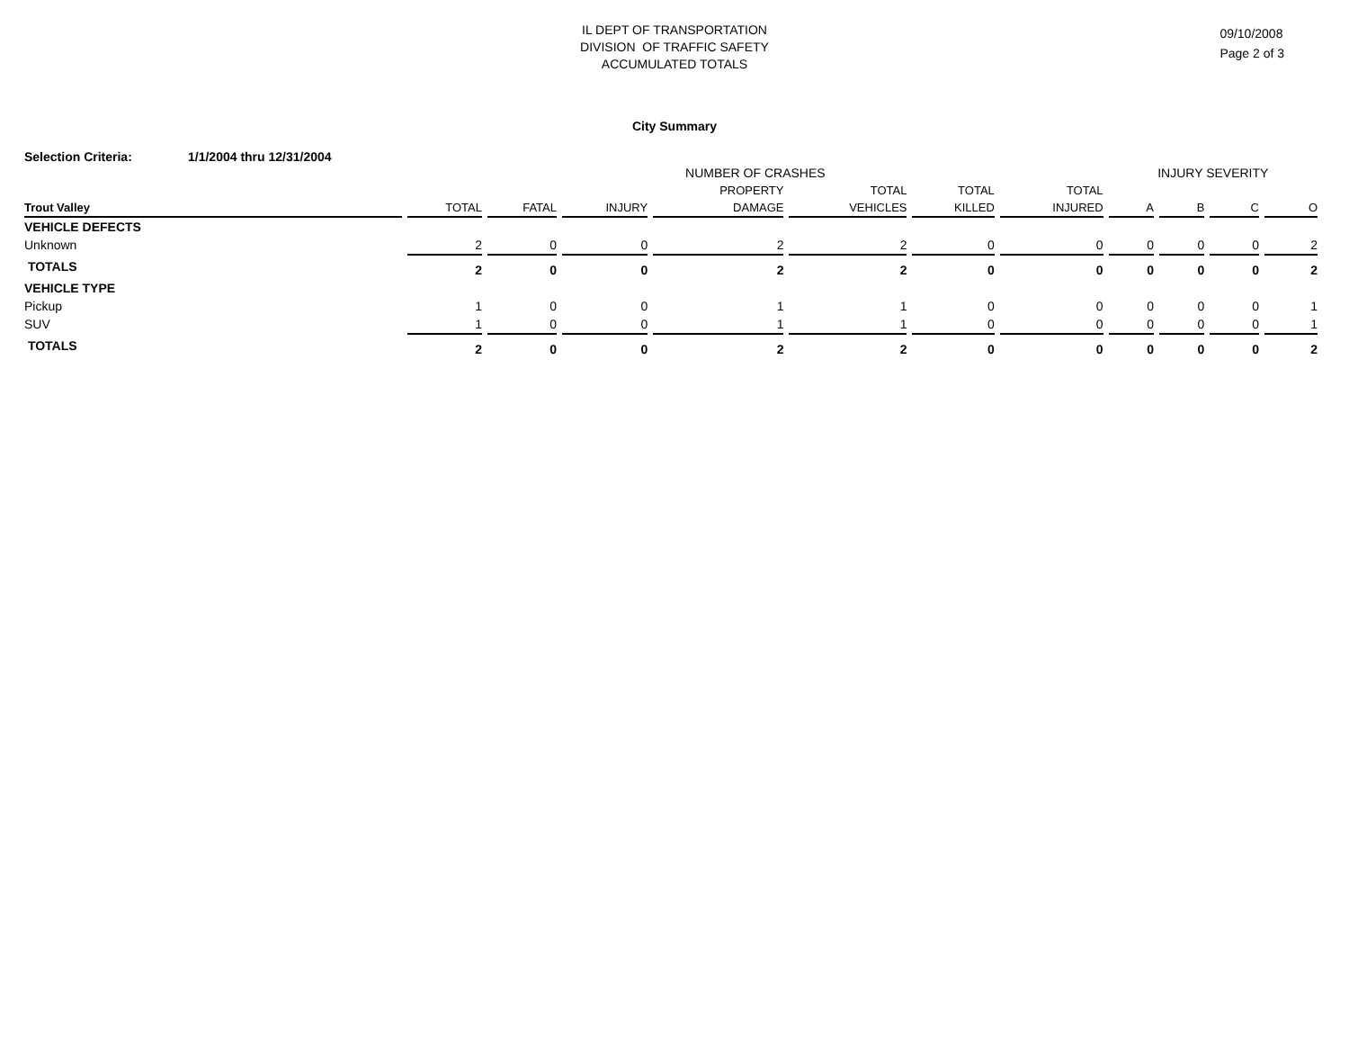IL DEPT OF TRANSPORTATION
DIVISION OF TRAFFIC SAFETY
ACCUMULATED TOTALS
09/10/2008
Page 2 of 3
City Summary
Selection Criteria: 1/1/2004 thru 12/31/2004
| | NUMBER OF CRASHES | | | | | | | INJURY SEVERITY | | | |
| --- | --- | --- | --- | --- | --- | --- | --- | --- | --- | --- | --- |
| | | | | PROPERTY | TOTAL | TOTAL | TOTAL | | | | |
| Trout Valley | TOTAL | FATAL | INJURY | DAMAGE | VEHICLES | KILLED | INJURED | A | B | C | O |
| VEHICLE DEFECTS | | | | | | | | | | | |
| Unknown | 2 | 0 | 0 | 2 | 2 | 0 | 0 | 0 | 0 | 0 | 2 |
| TOTALS | 2 | 0 | 0 | 2 | 2 | 0 | 0 | 0 | 0 | 0 | 2 |
| VEHICLE TYPE | | | | | | | | | | | |
| Pickup | 1 | 0 | 0 | 1 | 1 | 0 | 0 | 0 | 0 | 0 | 1 |
| SUV | 1 | 0 | 0 | 1 | 1 | 0 | 0 | 0 | 0 | 0 | 1 |
| TOTALS | 2 | 0 | 0 | 2 | 2 | 0 | 0 | 0 | 0 | 0 | 2 |